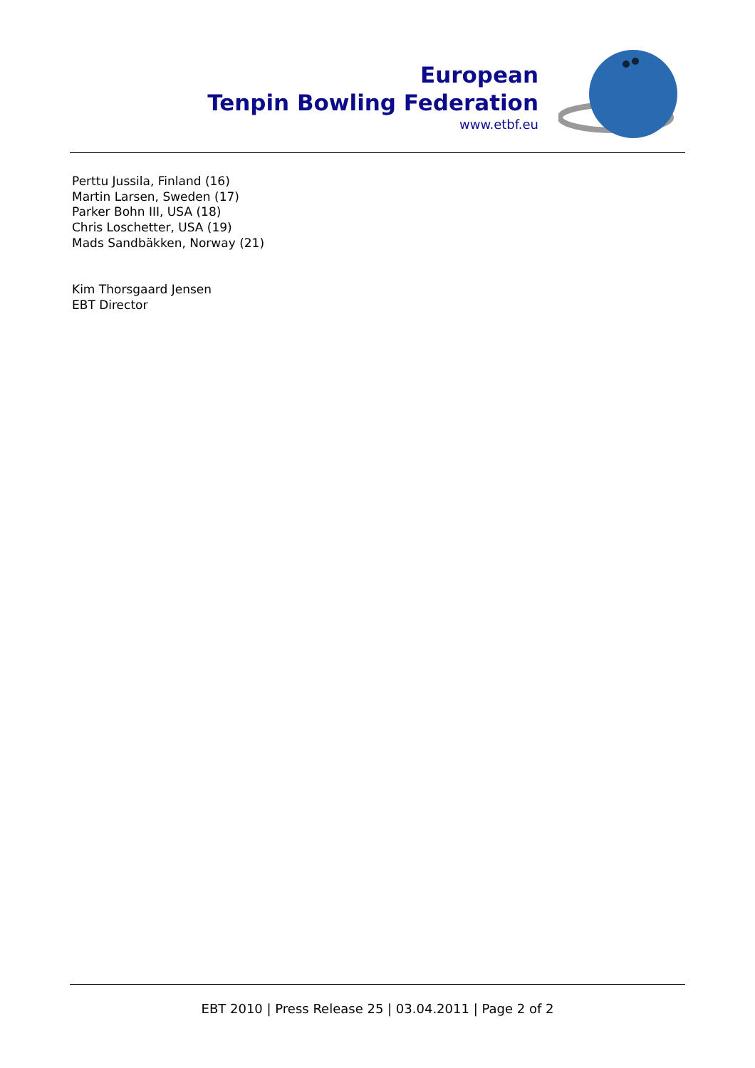European
Tenpin Bowling Federation
www.etbf.eu
Perttu Jussila, Finland (16)
Martin Larsen, Sweden (17)
Parker Bohn III, USA (18)
Chris Loschetter, USA (19)
Mads Sandbäkken, Norway (21)
Kim Thorsgaard Jensen
EBT Director
EBT 2010 | Press Release 25 | 03.04.2011 | Page 2 of 2